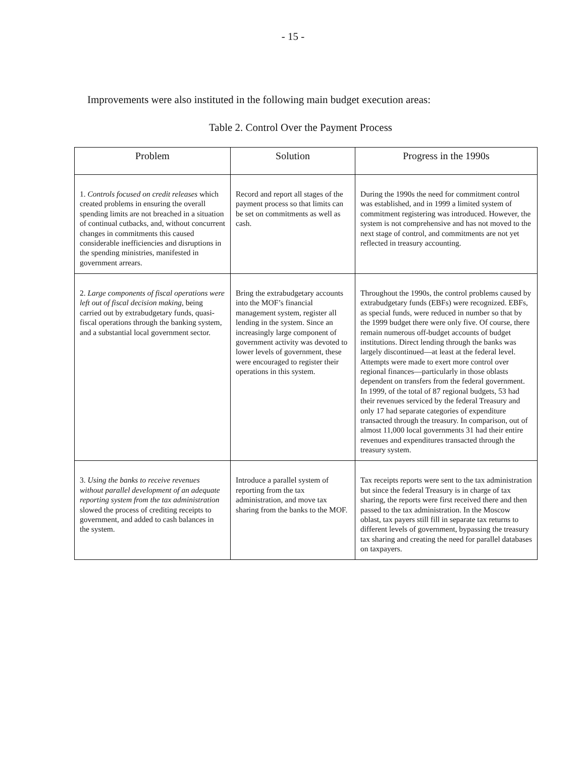- 15 -
Improvements were also instituted in the following main budget execution areas:
Table 2. Control Over the Payment Process
| Problem | Solution | Progress in the 1990s |
| --- | --- | --- |
| 1. Controls focused on credit releases which created problems in ensuring the overall spending limits are not breached in a situation of continual cutbacks, and, without concurrent changes in commitments this caused considerable inefficiencies and disruptions in the spending ministries, manifested in government arrears. | Record and report all stages of the payment process so that limits can be set on commitments as well as cash. | During the 1990s the need for commitment control was established, and in 1999 a limited system of commitment registering was introduced. However, the system is not comprehensive and has not moved to the next stage of control, and commitments are not yet reflected in treasury accounting. |
| 2. Large components of fiscal operations were left out of fiscal decision making , being carried out by extrabudgetary funds, quasi-fiscal operations through the banking system, and a substantial local government sector. | Bring the extrabudgetary accounts into the MOF’s financial management system, register all lending in the system. Since an increasingly large component of government activity was devoted to lower levels of government, these were encouraged to register their operations in this system. | Throughout the 1990s, the control problems caused by extrabudgetary funds (EBFs) were recognized. EBFs, as special funds, were reduced in number so that by the 1999 budget there were only five. Of course, there remain numerous off-budget accounts of budget institutions. Direct lending through the banks was largely discontinued—at least at the federal level. Attempts were made to exert more control over regional finances—particularly in those oblasts dependent on transfers from the federal government. In 1999, of the total of 87 regional budgets, 53 had their revenues serviced by the federal Treasury and only 17 had separate categories of expenditure transacted through the treasury. In comparison, out of almost 11,000 local governments 31 had their entire revenues and expenditures transacted through the treasury system. |
| 3. Using the banks to receive revenues without parallel development of an adequate reporting system from the tax administration slowed the process of crediting receipts to government, and added to cash balances in the system. | Introduce a parallel system of reporting from the tax administration, and move tax sharing from the banks to the MOF. | Tax receipts reports were sent to the tax administration but since the federal Treasury is in charge of tax sharing, the reports were first received there and then passed to the tax administration. In the Moscow oblast, tax payers still fill in separate tax returns to different levels of government, bypassing the treasury tax sharing and creating the need for parallel databases on taxpayers. |